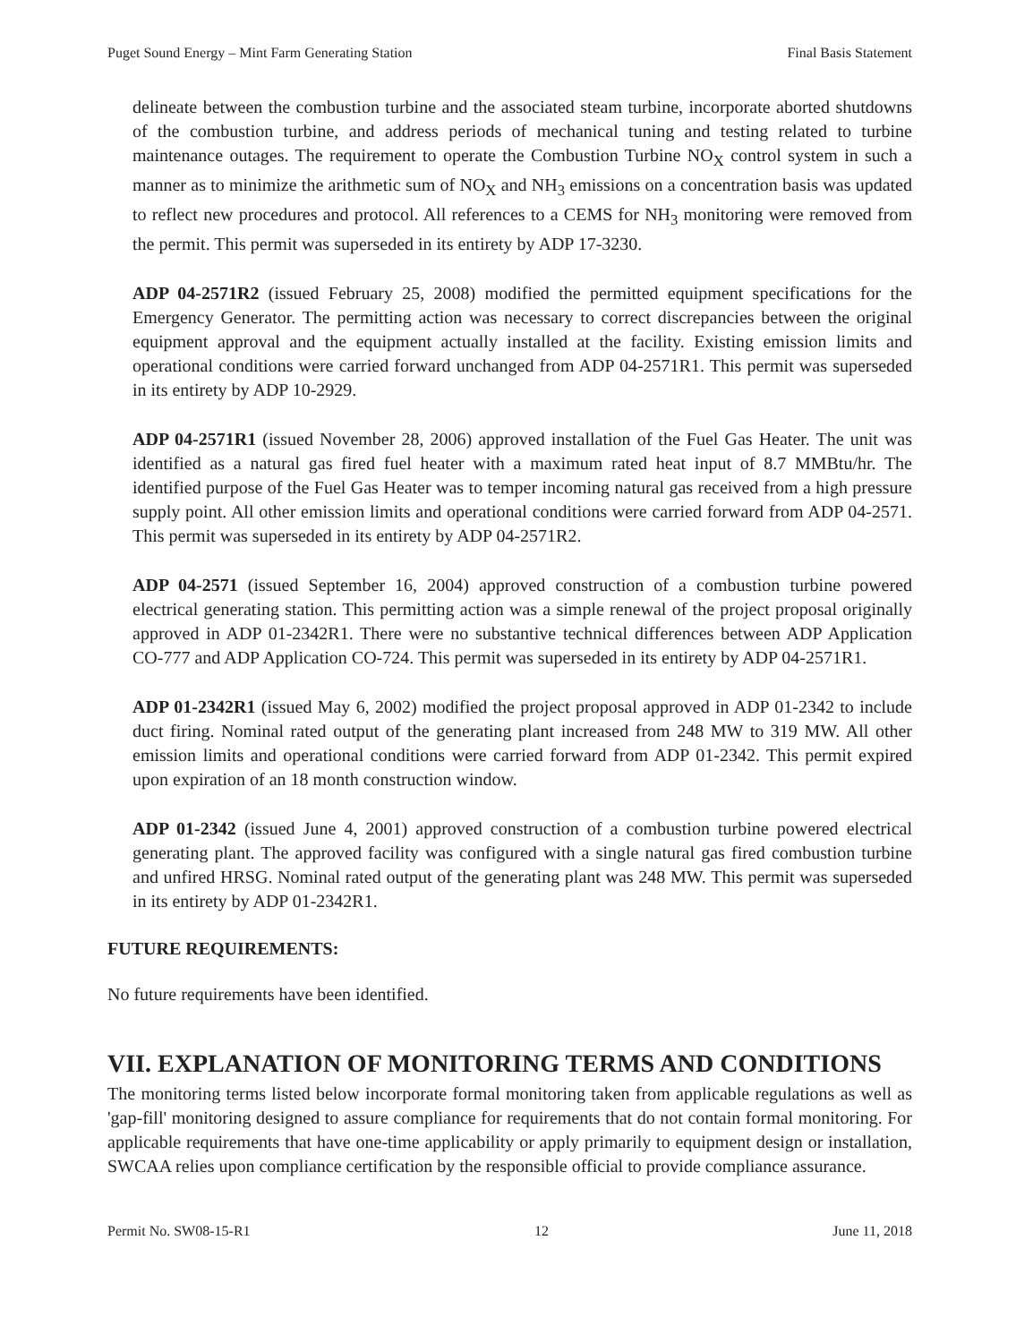Puget Sound Energy – Mint Farm Generating Station Final Basis Statement
delineate between the combustion turbine and the associated steam turbine, incorporate aborted shutdowns of the combustion turbine, and address periods of mechanical tuning and testing related to turbine maintenance outages. The requirement to operate the Combustion Turbine NO<sub>X</sub> control system in such a manner as to minimize the arithmetic sum of NO<sub>X</sub> and NH<sub>3</sub> emissions on a concentration basis was updated to reflect new procedures and protocol. All references to a CEMS for NH<sub>3</sub> monitoring were removed from the permit. This permit was superseded in its entirety by ADP 17-3230.
ADP 04-2571R2 (issued February 25, 2008) modified the permitted equipment specifications for the Emergency Generator. The permitting action was necessary to correct discrepancies between the original equipment approval and the equipment actually installed at the facility. Existing emission limits and operational conditions were carried forward unchanged from ADP 04-2571R1. This permit was superseded in its entirety by ADP 10-2929.
ADP 04-2571R1 (issued November 28, 2006) approved installation of the Fuel Gas Heater. The unit was identified as a natural gas fired fuel heater with a maximum rated heat input of 8.7 MMBtu/hr. The identified purpose of the Fuel Gas Heater was to temper incoming natural gas received from a high pressure supply point. All other emission limits and operational conditions were carried forward from ADP 04-2571. This permit was superseded in its entirety by ADP 04-2571R2.
ADP 04-2571 (issued September 16, 2004) approved construction of a combustion turbine powered electrical generating station. This permitting action was a simple renewal of the project proposal originally approved in ADP 01-2342R1. There were no substantive technical differences between ADP Application CO-777 and ADP Application CO-724. This permit was superseded in its entirety by ADP 04-2571R1.
ADP 01-2342R1 (issued May 6, 2002) modified the project proposal approved in ADP 01-2342 to include duct firing. Nominal rated output of the generating plant increased from 248 MW to 319 MW. All other emission limits and operational conditions were carried forward from ADP 01-2342. This permit expired upon expiration of an 18 month construction window.
ADP 01-2342 (issued June 4, 2001) approved construction of a combustion turbine powered electrical generating plant. The approved facility was configured with a single natural gas fired combustion turbine and unfired HRSG. Nominal rated output of the generating plant was 248 MW. This permit was superseded in its entirety by ADP 01-2342R1.
FUTURE REQUIREMENTS:
No future requirements have been identified.
VII. EXPLANATION OF MONITORING TERMS AND CONDITIONS
The monitoring terms listed below incorporate formal monitoring taken from applicable regulations as well as 'gap-fill' monitoring designed to assure compliance for requirements that do not contain formal monitoring. For applicable requirements that have one-time applicability or apply primarily to equipment design or installation, SWCAA relies upon compliance certification by the responsible official to provide compliance assurance.
Permit No. SW08-15-R1 12 June 11, 2018